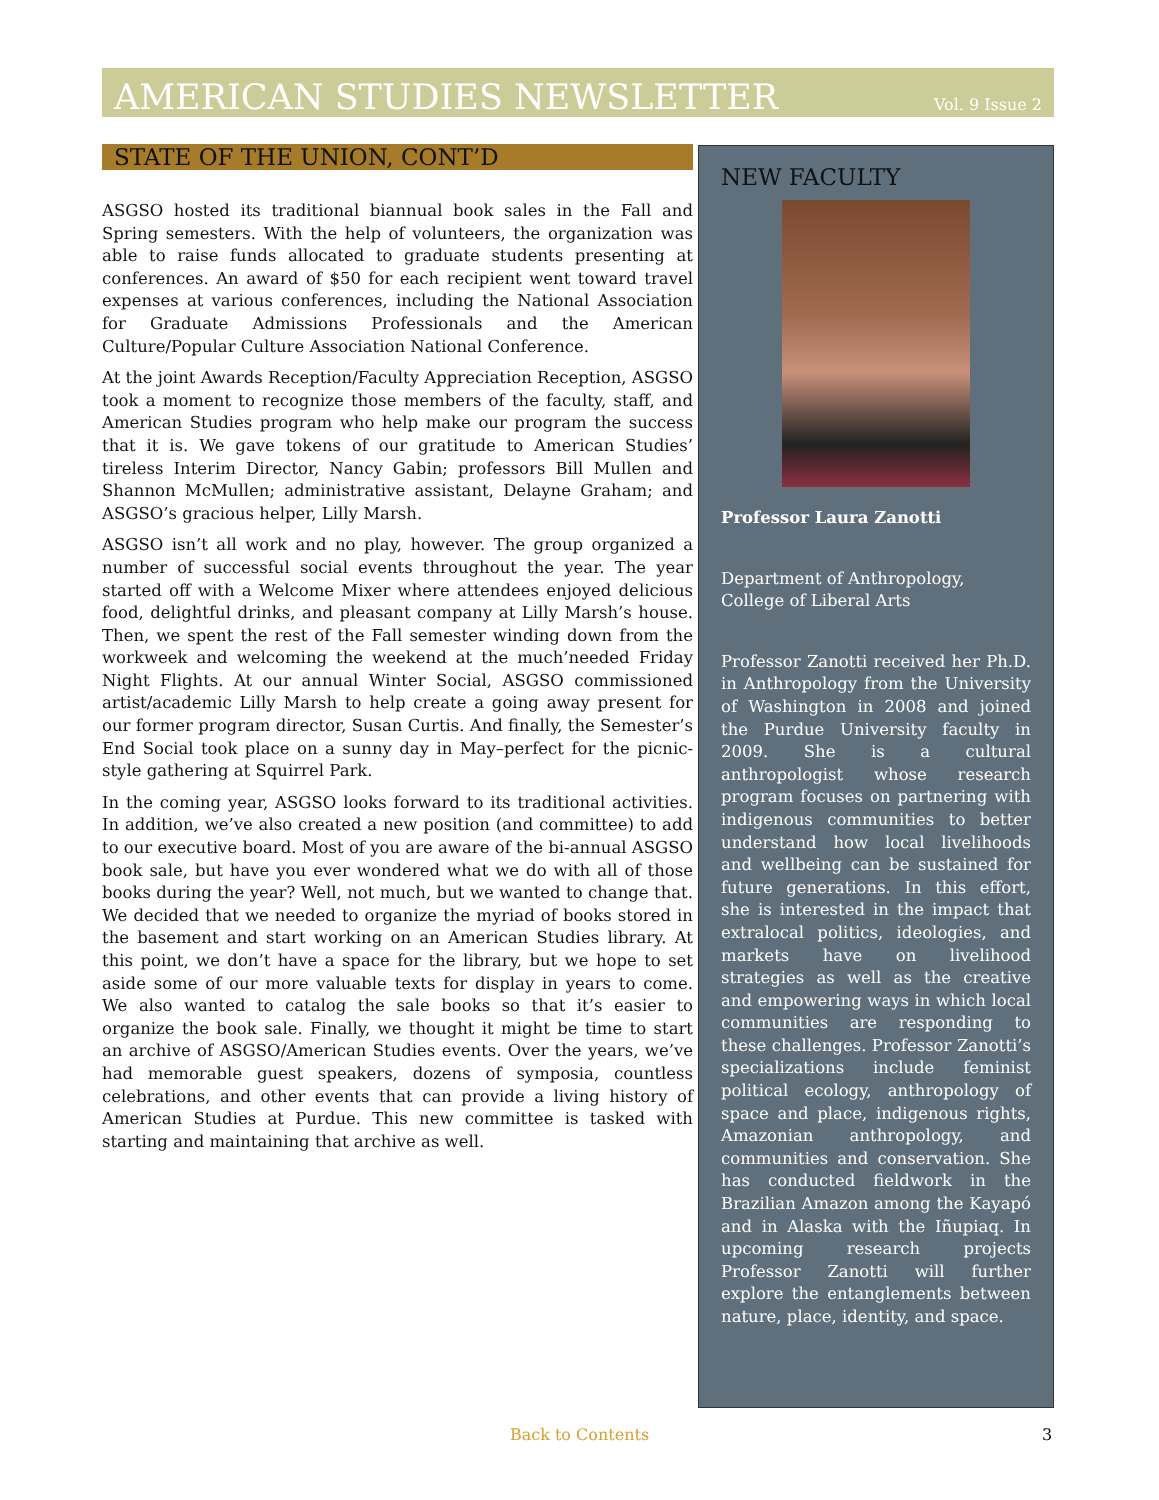AMERICAN STUDIES NEWSLETTER
Vol. 9 Issue 2
STATE OF THE UNION, CONT’D
ASGSO hosted its traditional biannual book sales in the Fall and Spring semesters. With the help of volunteers, the organization was able to raise funds allocated to graduate students presenting at conferences. An award of $50 for each recipient went toward travel expenses at various conferences, including the National Association for Graduate Admissions Professionals and the American Culture/Popular Culture Association National Conference.
At the joint Awards Reception/Faculty Appreciation Reception, ASGSO took a moment to recognize those members of the faculty, staff, and American Studies program who help make our program the success that it is. We gave tokens of our gratitude to American Studies’ tireless Interim Director, Nancy Gabin; professors Bill Mullen and Shannon McMullen; administrative assistant, Delayne Graham; and ASGSO’s gracious helper, Lilly Marsh.
ASGSO isn’t all work and no play, however. The group organized a number of successful social events throughout the year. The year started off with a Welcome Mixer where attendees enjoyed delicious food, delightful drinks, and pleasant company at Lilly Marsh’s house. Then, we spent the rest of the Fall semester winding down from the workweek and welcoming the weekend at the much’needed Friday Night Flights. At our annual Winter Social, ASGSO commissioned artist/academic Lilly Marsh to help create a going away present for our former program director, Susan Curtis. And finally, the Semester’s End Social took place on a sunny day in May–perfect for the picnic-style gathering at Squirrel Park.
In the coming year, ASGSO looks forward to its traditional activities. In addition, we’ve also created a new position (and committee) to add to our executive board. Most of you are aware of the bi-annual ASGSO book sale, but have you ever wondered what we do with all of those books during the year? Well, not much, but we wanted to change that. We decided that we needed to organize the myriad of books stored in the basement and start working on an American Studies library. At this point, we don’t have a space for the library, but we hope to set aside some of our more valuable texts for display in years to come. We also wanted to catalog the sale books so that it’s easier to organize the book sale. Finally, we thought it might be time to start an archive of ASGSO/American Studies events. Over the years, we’ve had memorable guest speakers, dozens of symposia, countless celebrations, and other events that can provide a living history of American Studies at Purdue. This new committee is tasked with starting and maintaining that archive as well.
NEW FACULTY
Professor Laura Zanotti
Department of Anthropology, College of Liberal Arts
Professor Zanotti received her Ph.D. in Anthropology from the University of Washington in 2008 and joined the Purdue University faculty in 2009. She is a cultural anthropologist whose research program focuses on partnering with indigenous communities to better understand how local livelihoods and wellbeing can be sustained for future generations. In this effort, she is interested in the impact that extralocal politics, ideologies, and markets have on livelihood strategies as well as the creative and empowering ways in which local communities are responding to these challenges. Professor Zanotti’s specializations include feminist political ecology, anthropology of space and place, indigenous rights, Amazonian anthropology, and communities and conservation. She has conducted fieldwork in the Brazilian Amazon among the Kayapó and in Alaska with the Iñupiaq. In upcoming research projects Professor Zanotti will further explore the entanglements between nature, place, identity, and space.
Back to Contents 3